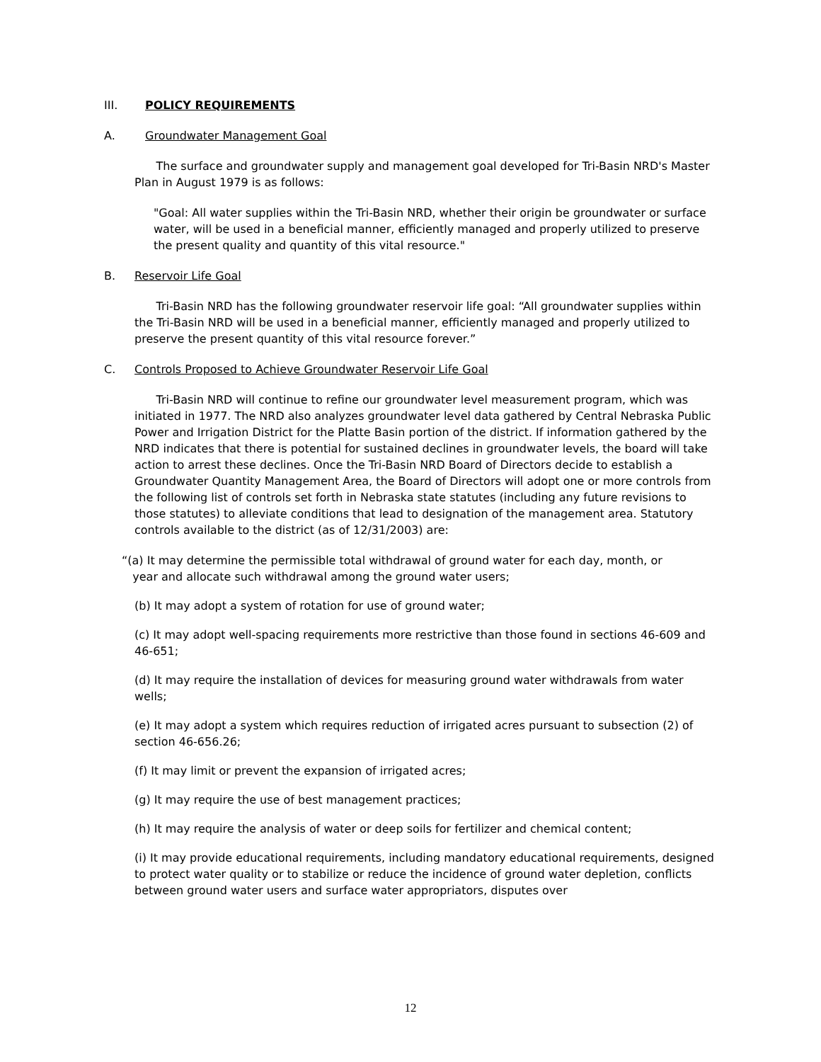III. POLICY REQUIREMENTS
A. Groundwater Management Goal
The surface and groundwater supply and management goal developed for Tri-Basin NRD's Master Plan in August 1979 is as follows:
"Goal: All water supplies within the Tri-Basin NRD, whether their origin be groundwater or surface water, will be used in a beneficial manner, efficiently managed and properly utilized to preserve the present quality and quantity of this vital resource."
B. Reservoir Life Goal
Tri-Basin NRD has the following groundwater reservoir life goal: “All groundwater supplies within the Tri-Basin NRD will be used in a beneficial manner, efficiently managed and properly utilized to preserve the present quantity of this vital resource forever.”
C. Controls Proposed to Achieve Groundwater Reservoir Life Goal
Tri-Basin NRD will continue to refine our groundwater level measurement program, which was initiated in 1977. The NRD also analyzes groundwater level data gathered by Central Nebraska Public Power and Irrigation District for the Platte Basin portion of the district. If information gathered by the NRD indicates that there is potential for sustained declines in groundwater levels, the board will take action to arrest these declines. Once the Tri-Basin NRD Board of Directors decide to establish a Groundwater Quantity Management Area, the Board of Directors will adopt one or more controls from the following list of controls set forth in Nebraska state statutes (including any future revisions to those statutes) to alleviate conditions that lead to designation of the management area. Statutory controls available to the district (as of 12/31/2003) are:
“(a) It may determine the permissible total withdrawal of ground water for each day, month, or
year and allocate such withdrawal among the ground water users;
(b) It may adopt a system of rotation for use of ground water;
(c) It may adopt well-spacing requirements more restrictive than those found in sections 46-609 and 46-651;
(d) It may require the installation of devices for measuring ground water withdrawals from water wells;
(e) It may adopt a system which requires reduction of irrigated acres pursuant to subsection (2) of section 46-656.26;
(f) It may limit or prevent the expansion of irrigated acres;
(g) It may require the use of best management practices;
(h) It may require the analysis of water or deep soils for fertilizer and chemical content;
(i) It may provide educational requirements, including mandatory educational requirements, designed to protect water quality or to stabilize or reduce the incidence of ground water depletion, conflicts between ground water users and surface water appropriators, disputes over
12